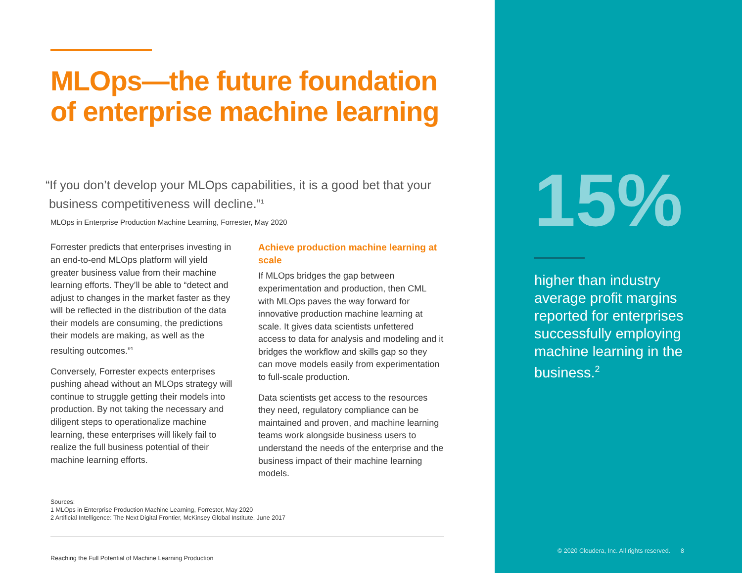MLOps—the future foundation of enterprise machine learning
“If you don’t develop your MLOps capabilities, it is a good bet that your
business competitiveness will decline.”<sup>1</sup>
MLOps in Enterprise Production Machine Learning, Forrester, May 2020
Forrester predicts that enterprises investing in an end-to-end MLOps platform will yield greater business value from their machine learning efforts. They’ll be able to “detect and adjust to changes in the market faster as they will be reflected in the distribution of the data their models are consuming, the predictions their models are making, as well as the resulting outcomes.”<sup>1</sup>
Conversely, Forrester expects enterprises pushing ahead without an MLOps strategy will continue to struggle getting their models into production. By not taking the necessary and diligent steps to operationalize machine learning, these enterprises will likely fail to realize the full business potential of their machine learning efforts.
Achieve production machine learning at scale
If MLOps bridges the gap between experimentation and production, then CML with MLOps paves the way forward for innovative production machine learning at scale. It gives data scientists unfettered access to data for analysis and modeling and it bridges the workflow and skills gap so they can move models easily from experimentation to full-scale production.
Data scientists get access to the resources they need, regulatory compliance can be maintained and proven, and machine learning teams work alongside business users to understand the needs of the enterprise and the business impact of their machine learning models.
Sources:
1 MLOps in Enterprise Production Machine Learning, Forrester, May 2020
2 Artificial Intelligence: The Next Digital Frontier, McKinsey Global Institute, June 2017
Reaching the Full Potential of Machine Learning Production
15%
higher than industry average profit margins reported for enterprises successfully employing machine learning in the business.<sup>2</sup>
© 2020 Cloudera, Inc. All rights reserved. 8